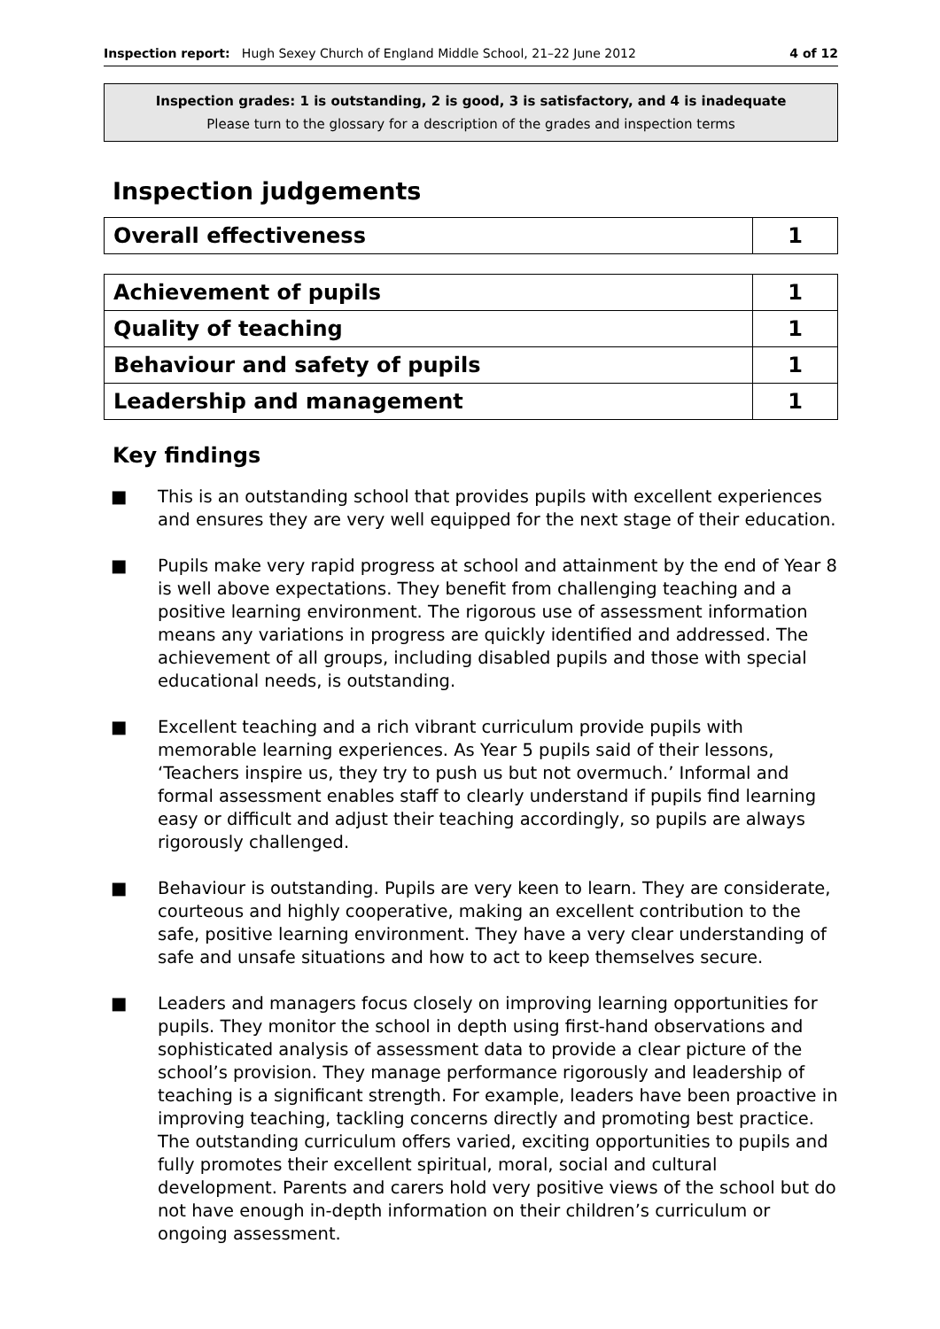Inspection report: Hugh Sexey Church of England Middle School, 21–22 June 2012 4 of 12
Inspection grades: 1 is outstanding, 2 is good, 3 is satisfactory, and 4 is inadequate
Please turn to the glossary for a description of the grades and inspection terms
Inspection judgements
| Overall effectiveness | 1 |
| Achievement of pupils | 1 |
| Quality of teaching | 1 |
| Behaviour and safety of pupils | 1 |
| Leadership and management | 1 |
Key findings
■ This is an outstanding school that provides pupils with excellent experiences and ensures they are very well equipped for the next stage of their education.
■ Pupils make very rapid progress at school and attainment by the end of Year 8 is well above expectations. They benefit from challenging teaching and a positive learning environment. The rigorous use of assessment information means any variations in progress are quickly identified and addressed. The achievement of all groups, including disabled pupils and those with special educational needs, is outstanding.
■ Excellent teaching and a rich vibrant curriculum provide pupils with memorable learning experiences. As Year 5 pupils said of their lessons, ‘Teachers inspire us, they try to push us but not overmuch.’ Informal and formal assessment enables staff to clearly understand if pupils find learning easy or difficult and adjust their teaching accordingly, so pupils are always rigorously challenged.
■ Behaviour is outstanding. Pupils are very keen to learn. They are considerate, courteous and highly cooperative, making an excellent contribution to the safe, positive learning environment. They have a very clear understanding of safe and unsafe situations and how to act to keep themselves secure.
■ Leaders and managers focus closely on improving learning opportunities for pupils. They monitor the school in depth using first-hand observations and sophisticated analysis of assessment data to provide a clear picture of the school’s provision. They manage performance rigorously and leadership of teaching is a significant strength. For example, leaders have been proactive in improving teaching, tackling concerns directly and promoting best practice. The outstanding curriculum offers varied, exciting opportunities to pupils and fully promotes their excellent spiritual, moral, social and cultural development. Parents and carers hold very positive views of the school but do not have enough in-depth information on their children’s curriculum or ongoing assessment.